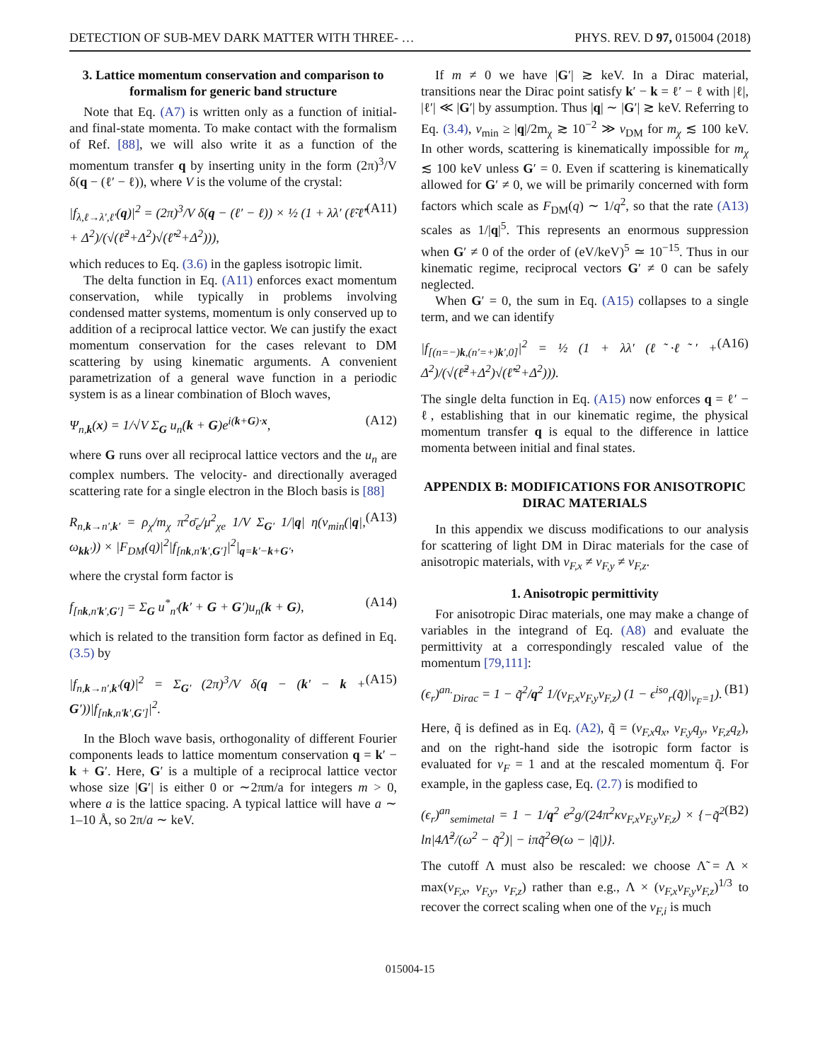DETECTION OF SUB-MEV DARK MATTER WITH THREE- … PHYS. REV. D 97, 015004 (2018)
3. Lattice momentum conservation and comparison to formalism for generic band structure
Note that Eq. (A7) is written only as a function of initial- and final-state momenta. To make contact with the formalism of Ref. [88], we will also write it as a function of the momentum transfer q by inserting unity in the form (2π)<sup>3</sup>/V δ(q − (ℓ′ − ℓ)), where V is the volume of the crystal:
|f<sub>λ,ℓ→λ′,ℓ′</sub>(q)|<sup>2</sup> = (2π)<sup>3</sup>/V δ(q − (ℓ′ − ℓ)) × ½ (1 + λλ′ (ℓ̃·ℓ̃′ + Δ<sup>2</sup>)/(√(ℓ̃<sup>2</sup>+Δ<sup>2</sup>)√(ℓ̃′<sup>2</sup>+Δ<sup>2</sup>))), (A11)
which reduces to Eq. (3.6) in the gapless isotropic limit.
The delta function in Eq. (A11) enforces exact momentum conservation, while typically in problems involving condensed matter systems, momentum is only conserved up to addition of a reciprocal lattice vector. We can justify the exact momentum conservation for the cases relevant to DM scattering by using kinematic arguments. A convenient parametrization of a general wave function in a periodic system is as a linear combination of Bloch waves,
Ψ<sub>n,k</sub>(x) = 1/√V Σ<sub>G</sub> u<sub>n</sub>(k + G)e<sup>i(k+G)·x</sup>, (A12)
where G runs over all reciprocal lattice vectors and the u<sub>n</sub> are complex numbers. The velocity- and directionally averaged scattering rate for a single electron in the Bloch basis is [88]
R<sub>n,k→n′,k′</sub> = ρ<sub>χ</sub>/m<sub>χ</sub> π<sup>2</sup>σ̄<sub>e</sub>/μ<sup>2</sup><sub>χe</sub> 1/V Σ<sub>G′</sub> 1/|q| η(v<sub>min</sub>(|q|, ω<sub>kk′</sub>)) × |F<sub>DM</sub>(q)|<sup>2</sup>|f<sub>[nk,n′k′,G′]</sub>|<sup>2</sup>|<sub>q=k′−k+G′</sub>, (A13)
where the crystal form factor is
f<sub>[nk,n′k′,G′]</sub> = Σ<sub>G</sub> u<sup>*</sup><sub>n′</sub>(k′ + G + G′)u<sub>n</sub>(k + G), (A14)
which is related to the transition form factor as defined in Eq. (3.5) by
|f<sub>n,k→n′,k′</sub>(q)|<sup>2</sup> = Σ<sub>G′</sub> (2π)<sup>3</sup>/V δ(q − (k′ − k + G′))|f<sub>[nk,n′k′,G′]</sub>|<sup>2</sup>. (A15)
In the Bloch wave basis, orthogonality of different Fourier components leads to lattice momentum conservation q = k′ − k + G′. Here, G′ is a multiple of a reciprocal lattice vector whose size |G′| is either 0 or ∼2πm/a for integers m > 0, where a is the lattice spacing. A typical lattice will have a ∼ 1–10 Å, so 2π/a ∼ keV.
If m ≠ 0 we have |G′| ≳ keV. In a Dirac material, transitions near the Dirac point satisfy k′ − k = ℓ′ − ℓ with |ℓ|, |ℓ′| ≪ |G′| by assumption. Thus |q| ∼ |G′| ≳ keV. Referring to Eq. (3.4), v<sub>min</sub> ≥ |q|/2m<sub>χ</sub> ≳ 10<sup>−2</sup> ≫ v<sub>DM</sub> for m<sub>χ</sub> ≲ 100 keV. In other words, scattering is kinematically impossible for m<sub>χ</sub> ≲ 100 keV unless G′ = 0. Even if scattering is kinematically allowed for G′ ≠ 0, we will be primarily concerned with form factors which scale as F<sub>DM</sub>(q) ∼ 1/q<sup>2</sup>, so that the rate (A13) scales as 1/|q|<sup>5</sup>. This represents an enormous suppression when G′ ≠ 0 of the order of (eV/keV)<sup>5</sup> ≃ 10<sup>−15</sup>. Thus in our kinematic regime, reciprocal vectors G′ ≠ 0 can be safely neglected.
When G′ = 0, the sum in Eq. (A15) collapses to a single term, and we can identify
|f<sub>[(n=−)k,(n′=+)k′,0]</sub>|<sup>2</sup> = ½ (1 + λλ′ (ℓ̃·ℓ̃′ + Δ<sup>2</sup>)/(√(ℓ̃<sup>2</sup>+Δ<sup>2</sup>)√(ℓ̃′<sup>2</sup>+Δ<sup>2</sup>))). (A16)
The single delta function in Eq. (A15) now enforces q = ℓ′ − ℓ, establishing that in our kinematic regime, the physical momentum transfer q is equal to the difference in lattice momenta between initial and final states.
APPENDIX B: MODIFICATIONS FOR ANISOTROPIC DIRAC MATERIALS
In this appendix we discuss modifications to our analysis for scattering of light DM in Dirac materials for the case of anisotropic materials, with v<sub>F,x</sub> ≠ v<sub>F,y</sub> ≠ v<sub>F,z</sub>.
1. Anisotropic permittivity
For anisotropic Dirac materials, one may make a change of variables in the integrand of Eq. (A8) and evaluate the permittivity at a correspondingly rescaled value of the momentum [79,111]:
(ϵ<sub>r</sub>)<sup>an.</sup><sub>Dirac</sub> = 1 − q̃<sup>2</sup>/q<sup>2</sup> 1/(v<sub>F,x</sub>v<sub>F,y</sub>v<sub>F,z</sub>) (1 − ϵ<sup>iso</sup><sub>r</sub>(q̃)|<sub>v<sub>F</sub>=1</sub>). (B1)
Here, q̃ is defined as in Eq. (A2), q̃ = (v<sub>F,x</sub>q<sub>x</sub>, v<sub>F,y</sub>q<sub>y</sub>, v<sub>F,z</sub>q<sub>z</sub>), and on the right-hand side the isotropic form factor is evaluated for v<sub>F</sub> = 1 and at the rescaled momentum q̃. For example, in the gapless case, Eq. (2.7) is modified to
(ϵ<sub>r</sub>)<sup>an</sup><sub>semimetal</sub> = 1 − 1/q<sup>2</sup> e<sup>2</sup>g/(24π<sup>2</sup>κv<sub>F,x</sub>v<sub>F,y</sub>v<sub>F,z</sub>) × {−q̃<sup>2</sup> ln|4Λ̃<sup>2</sup>/(ω<sup>2</sup> − q̃<sup>2</sup>)| − iπq̃<sup>2</sup>Θ(ω − |q̃|)}. (B2)
The cutoff Λ must also be rescaled: we choose Λ̃ = Λ × max(v<sub>F,x</sub>, v<sub>F,y</sub>, v<sub>F,z</sub>) rather than e.g., Λ × (v<sub>F,x</sub>v<sub>F,y</sub>v<sub>F,z</sub>)<sup>1/3</sup> to recover the correct scaling when one of the v<sub>F,i</sub> is much
015004-15